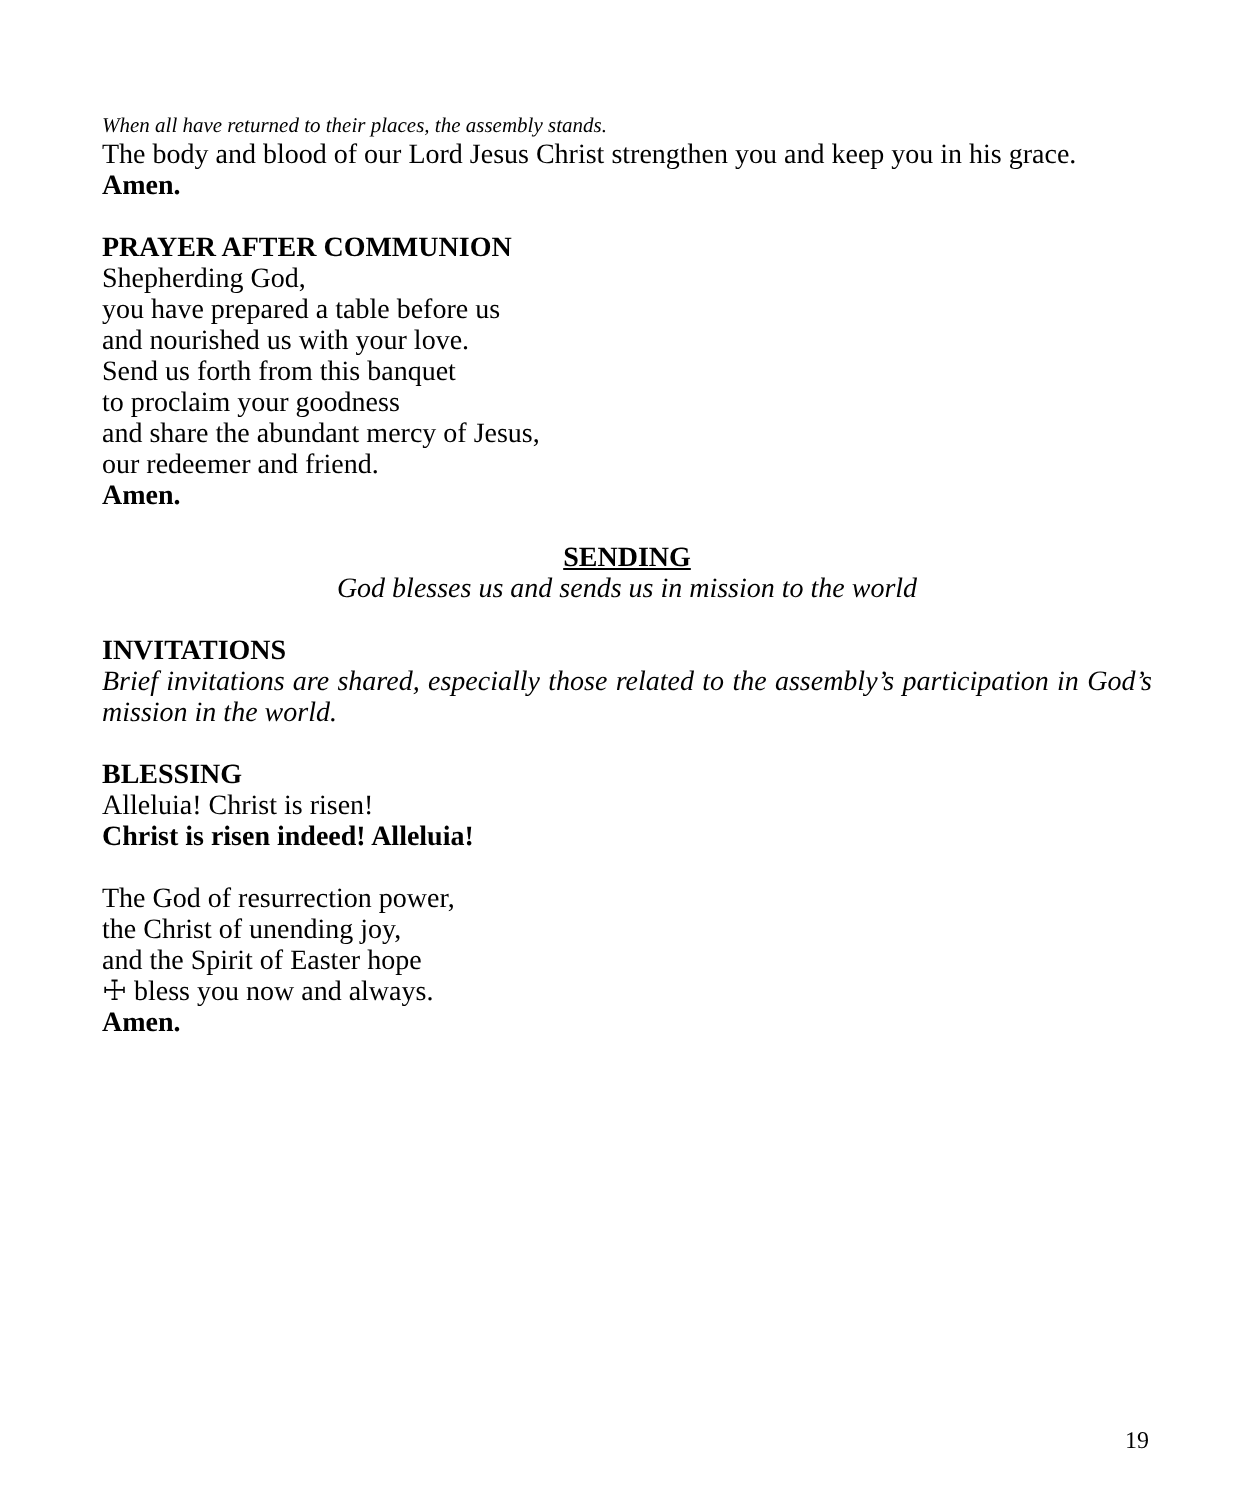When all have returned to their places, the assembly stands.
The body and blood of our Lord Jesus Christ strengthen you and keep you in his grace.
Amen.
PRAYER AFTER COMMUNION
Shepherding God,
you have prepared a table before us
and nourished us with your love.
Send us forth from this banquet
to proclaim your goodness
and share the abundant mercy of Jesus,
our redeemer and friend.
Amen.
SENDING
God blesses us and sends us in mission to the world
INVITATIONS
Brief invitations are shared, especially those related to the assembly’s participation in God’s mission in the world.
BLESSING
Alleluia! Christ is risen!
Christ is risen indeed! Alleluia!
The God of resurrection power,
the Christ of unending joy,
and the Spirit of Easter hope
☩ bless you now and always.
Amen.
19